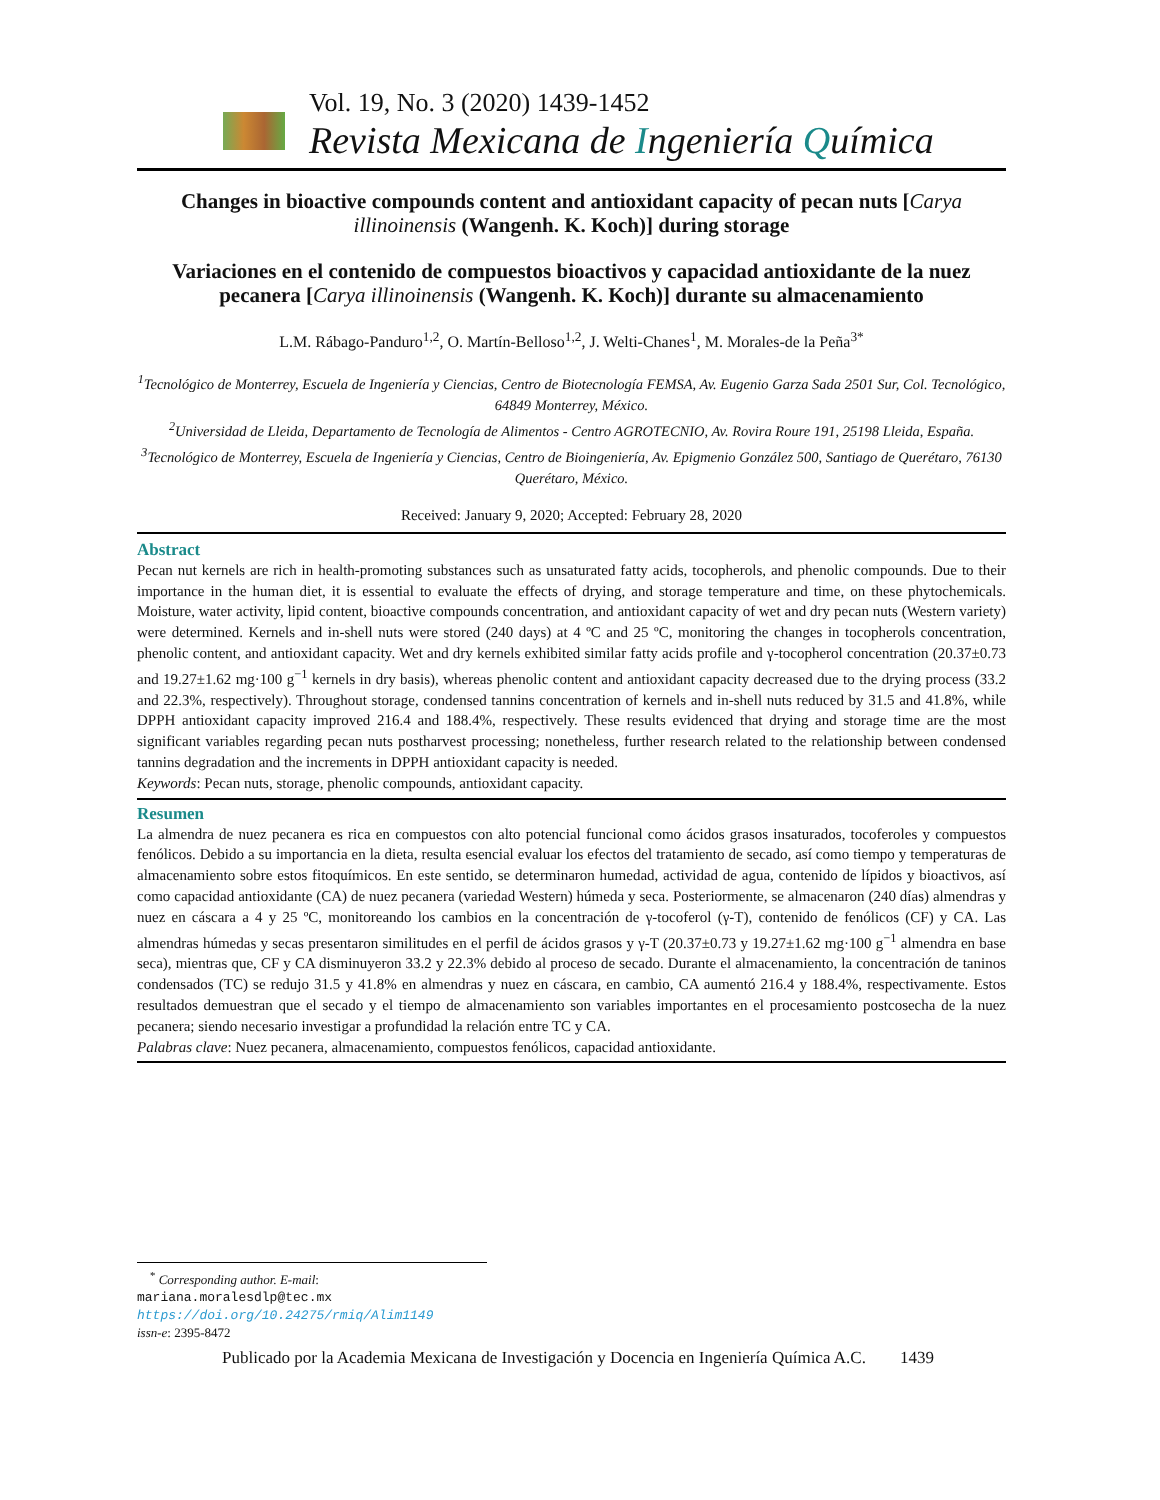Vol. 19, No. 3 (2020) 1439-1452
Revista Mexicana de Ingeniería Química
Changes in bioactive compounds content and antioxidant capacity of pecan nuts [Carya illinoinensis (Wangenh. K. Koch)] during storage
Variaciones en el contenido de compuestos bioactivos y capacidad antioxidante de la nuez pecanera [Carya illinoinensis (Wangenh. K. Koch)] durante su almacenamiento
L.M. Rábago-Panduro<sup>1,2</sup>, O. Martín-Belloso<sup>1,2</sup>, J. Welti-Chanes<sup>1</sup>, M. Morales-de la Peña<sup>3*</sup>
<sup>1</sup> Tecnológico de Monterrey, Escuela de Ingeniería y Ciencias, Centro de Biotecnología FEMSA, Av. Eugenio Garza Sada 2501 Sur, Col. Tecnológico, 64849 Monterrey, México.
<sup>2</sup> Universidad de Lleida, Departamento de Tecnología de Alimentos - Centro AGROTECNIO, Av. Rovira Roure 191, 25198 Lleida, España.
<sup>3</sup> Tecnológico de Monterrey, Escuela de Ingeniería y Ciencias, Centro de Bioingeniería, Av. Epigmenio González 500, Santiago de Querétaro, 76130 Querétaro, México.
Received: January 9, 2020; Accepted: February 28, 2020
Abstract
Pecan nut kernels are rich in health-promoting substances such as unsaturated fatty acids, tocopherols, and phenolic compounds. Due to their importance in the human diet, it is essential to evaluate the effects of drying, and storage temperature and time, on these phytochemicals. Moisture, water activity, lipid content, bioactive compounds concentration, and antioxidant capacity of wet and dry pecan nuts (Western variety) were determined. Kernels and in-shell nuts were stored (240 days) at 4 ºC and 25 ºC, monitoring the changes in tocopherols concentration, phenolic content, and antioxidant capacity. Wet and dry kernels exhibited similar fatty acids profile and γ-tocopherol concentration (20.37±0.73 and 19.27±1.62 mg·100 g<sup>−1</sup> kernels in dry basis), whereas phenolic content and antioxidant capacity decreased due to the drying process (33.2 and 22.3%, respectively). Throughout storage, condensed tannins concentration of kernels and in-shell nuts reduced by 31.5 and 41.8%, while DPPH antioxidant capacity improved 216.4 and 188.4%, respectively. These results evidenced that drying and storage time are the most significant variables regarding pecan nuts postharvest processing; nonetheless, further research related to the relationship between condensed tannins degradation and the increments in DPPH antioxidant capacity is needed.
Keywords: Pecan nuts, storage, phenolic compounds, antioxidant capacity.
Resumen
La almendra de nuez pecanera es rica en compuestos con alto potencial funcional como ácidos grasos insaturados, tocoferoles y compuestos fenólicos. Debido a su importancia en la dieta, resulta esencial evaluar los efectos del tratamiento de secado, así como tiempo y temperaturas de almacenamiento sobre estos fitoquímicos. En este sentido, se determinaron humedad, actividad de agua, contenido de lípidos y bioactivos, así como capacidad antioxidante (CA) de nuez pecanera (variedad Western) húmeda y seca. Posteriormente, se almacenaron (240 días) almendras y nuez en cáscara a 4 y 25 ºC, monitoreando los cambios en la concentración de γ-tocoferol (γ-T), contenido de fenólicos (CF) y CA. Las almendras húmedas y secas presentaron similitudes en el perfil de ácidos grasos y γ-T (20.37±0.73 y 19.27±1.62 mg·100 g<sup>−1</sup> almendra en base seca), mientras que, CF y CA disminuyeron 33.2 y 22.3% debido al proceso de secado. Durante el almacenamiento, la concentración de taninos condensados (TC) se redujo 31.5 y 41.8% en almendras y nuez en cáscara, en cambio, CA aumentó 216.4 y 188.4%, respectivamente. Estos resultados demuestran que el secado y el tiempo de almacenamiento son variables importantes en el procesamiento postcosecha de la nuez pecanera; siendo necesario investigar a profundidad la relación entre TC y CA.
Palabras clave: Nuez pecanera, almacenamiento, compuestos fenólicos, capacidad antioxidante.
<sup>*</sup> Corresponding author. E-mail: mariana.moralesdlp@tec.mx
https://doi.org/10.24275/rmiq/Alim1149
issn-e: 2395-8472
Publicado por la Academia Mexicana de Investigación y Docencia en Ingeniería Química A.C. 1439